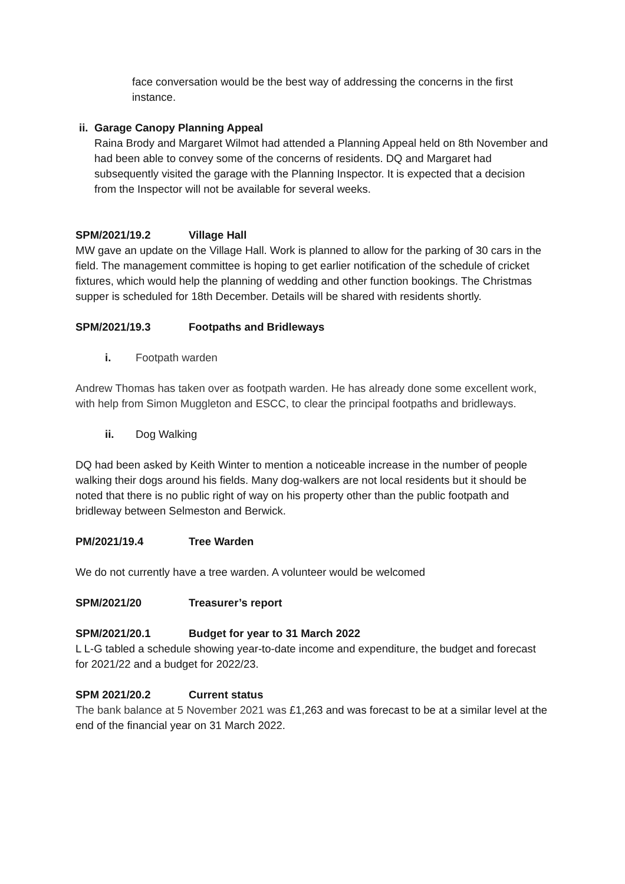face conversation would be the best way of addressing the concerns in the first instance.
ii. Garage Canopy Planning Appeal
Raina Brody and Margaret Wilmot had attended a Planning Appeal held on 8th November and had been able to convey some of the concerns of residents. DQ and Margaret had subsequently visited the garage with the Planning Inspector. It is expected that a decision from the Inspector will not be available for several weeks.
SPM/2021/19.2 Village Hall
MW gave an update on the Village Hall. Work is planned to allow for the parking of 30 cars in the field. The management committee is hoping to get earlier notification of the schedule of cricket fixtures, which would help the planning of wedding and other function bookings. The Christmas supper is scheduled for 18th December. Details will be shared with residents shortly.
SPM/2021/19.3 Footpaths and Bridleways
i. Footpath warden
Andrew Thomas has taken over as footpath warden. He has already done some excellent work, with help from Simon Muggleton and ESCC, to clear the principal footpaths and bridleways.
ii. Dog Walking
DQ had been asked by Keith Winter to mention a noticeable increase in the number of people walking their dogs around his fields. Many dog-walkers are not local residents but it should be noted that there is no public right of way on his property other than the public footpath and bridleway between Selmeston and Berwick.
PM/2021/19.4 Tree Warden
We do not currently have a tree warden. A volunteer would be welcomed
SPM/2021/20 Treasurer’s report
SPM/2021/20.1 Budget for year to 31 March 2022
L L-G tabled a schedule showing year-to-date income and expenditure, the budget and forecast for 2021/22 and a budget for 2022/23.
SPM 2021/20.2 Current status
The bank balance at 5 November 2021 was £1,263 and was forecast to be at a similar level at the end of the financial year on 31 March 2022.